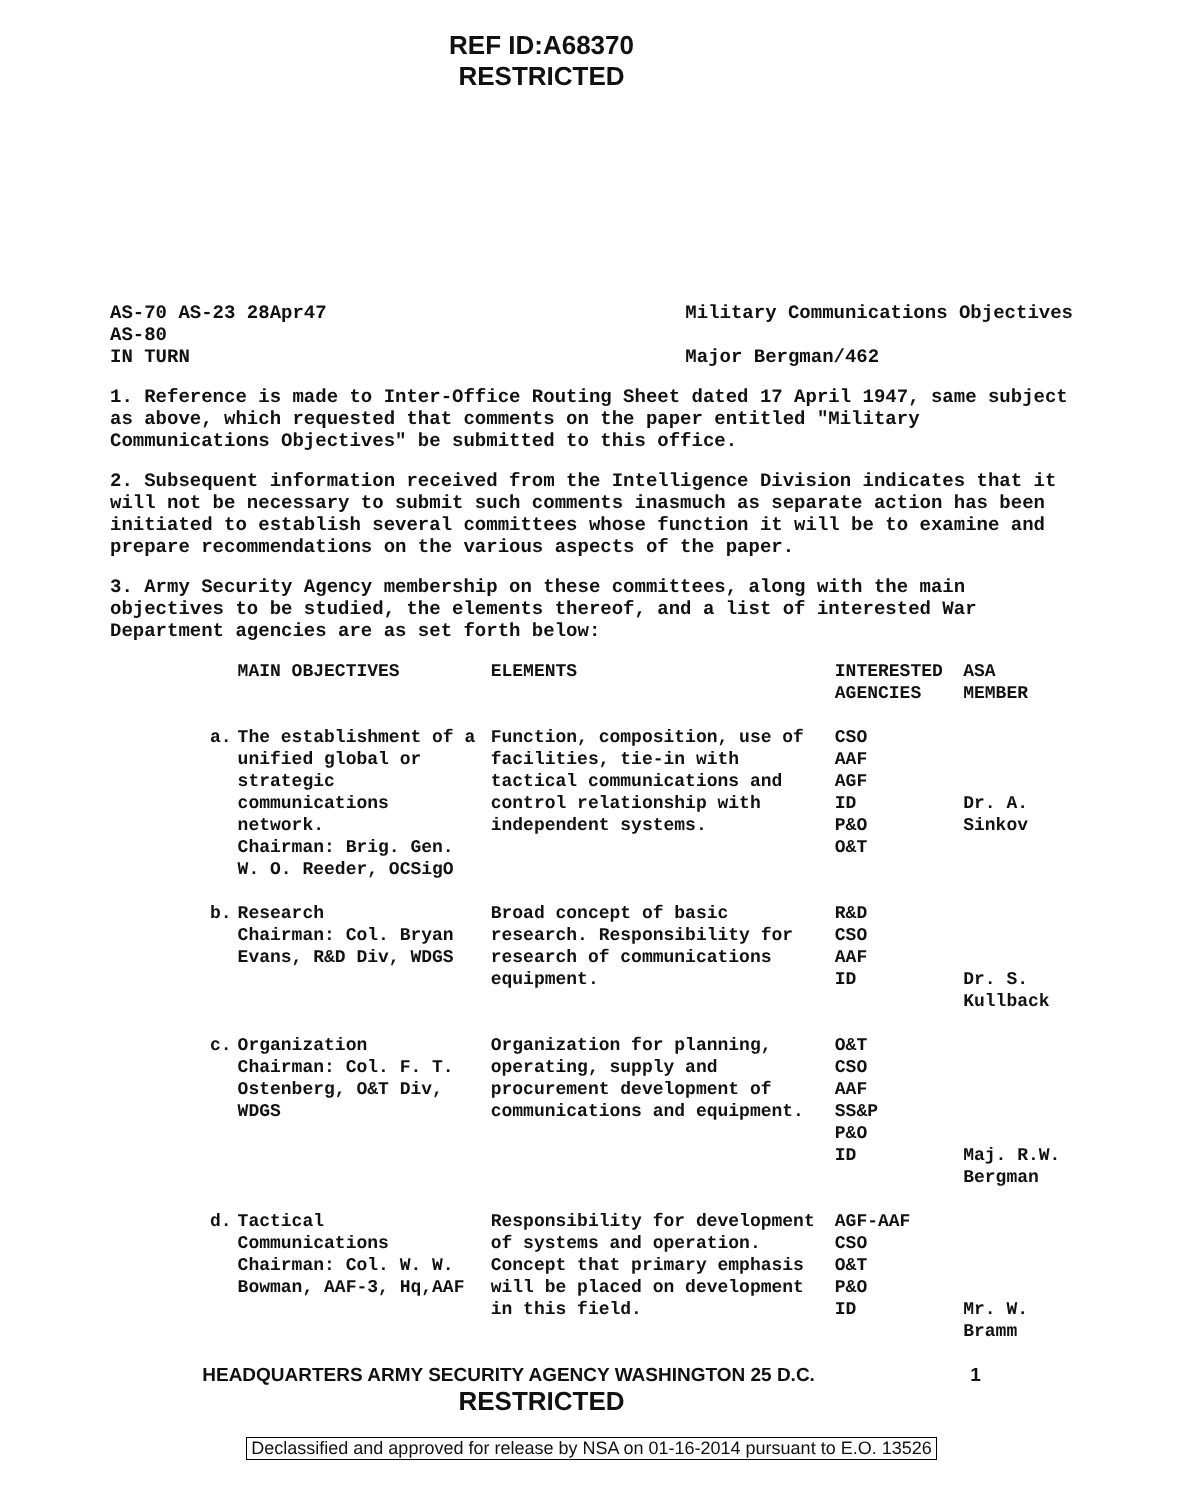REF ID:A68370
RESTRICTED
AS-70 AS-23 28Apr47
AS-80
IN TURN
Military Communications Objectives
Major Bergman/462
1. Reference is made to Inter-Office Routing Sheet dated 17 April 1947, same subject as above, which requested that comments on the paper entitled "Military Communications Objectives" be submitted to this office.
2. Subsequent information received from the Intelligence Division indicates that it will not be necessary to submit such comments inasmuch as separate action has been initiated to establish several committees whose function it will be to examine and prepare recommendations on the various aspects of the paper.
3. Army Security Agency membership on these committees, along with the main objectives to be studied, the elements thereof, and a list of interested War Department agencies are as set forth below:
| | MAIN OBJECTIVES | ELEMENTS | INTERESTED AGENCIES | ASA MEMBER |
| --- | --- | --- | --- | --- |
| a. | The establishment of a unified global or strategic communications network. Chairman: Brig. Gen. W. O. Reeder, OCSigO | Function, composition, use of facilities, tie-in with tactical communications and control relationship with independent systems. | CSO AAF AGF ID P&O O&T | Dr. A. Sinkov |
| b. | Research Chairman: Col. Bryan Evans, R&D Div, WDGS | Broad concept of basic research. Responsibility for research of communications equipment. | R&D CSO AAF ID | Dr. S. Kullback |
| c. | Organization Chairman: Col. F. T. Ostenberg, O&T Div, WDGS | Organization for planning, operating, supply and procurement development of communications and equipment. | O&T CSO AAF SS&P P&O ID | Maj. R.W. Bergman |
| d. | Tactical Communications Chairman: Col. W. W. Bowman, AAF-3, Hq,AAF | Responsibility for development of systems and operation. Concept that primary emphasis will be placed on development in this field. | AGF-AAF CSO O&T P&O ID | Mr. W. Bramm |
HEADQUARTERS ARMY SECURITY AGENCY WASHINGTON 25 D.C. 1
RESTRICTED
Declassified and approved for release by NSA on 01-16-2014 pursuant to E.O. 13526